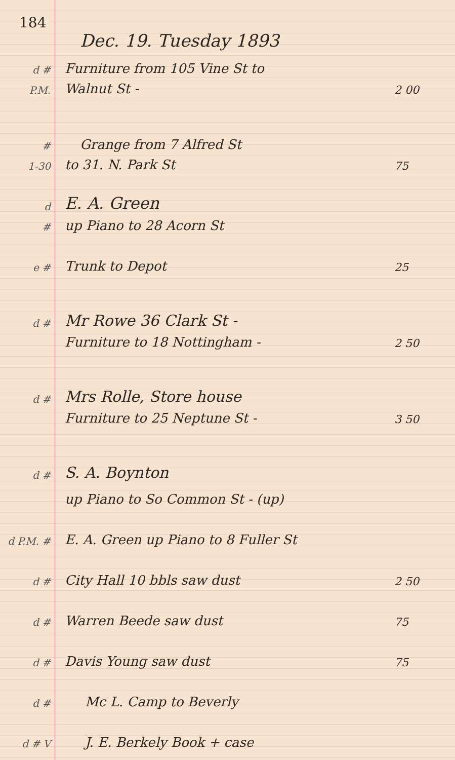184
Dec. 19. Tuesday 1893
d #
Furniture from 105 Vine St to
P.M.
Walnut St -
2 00
#
Grange from 7 Alfred St
1-30
to 31. N. Park St
75
d
E. A. Green
#
up Piano to 28 Acorn St
e #
Trunk to Depot
25
d #
Mr Rowe 36 Clark St -
Furniture to 18 Nottingham -
2 50
d #
Mrs Rolle, Store house
Furniture to 25 Neptune St -
3 50
d #
S. A. Boynton
up Piano to So Common St - (up)
d P.M. #
E. A. Green up Piano to 8 Fuller St
d #
City Hall 10 bbls saw dust
2 50
d #
Warren Beede saw dust
75
d #
Davis Young saw dust
75
d #
Mc L. Camp to Beverly
d # V
J. E. Berkely Book + case